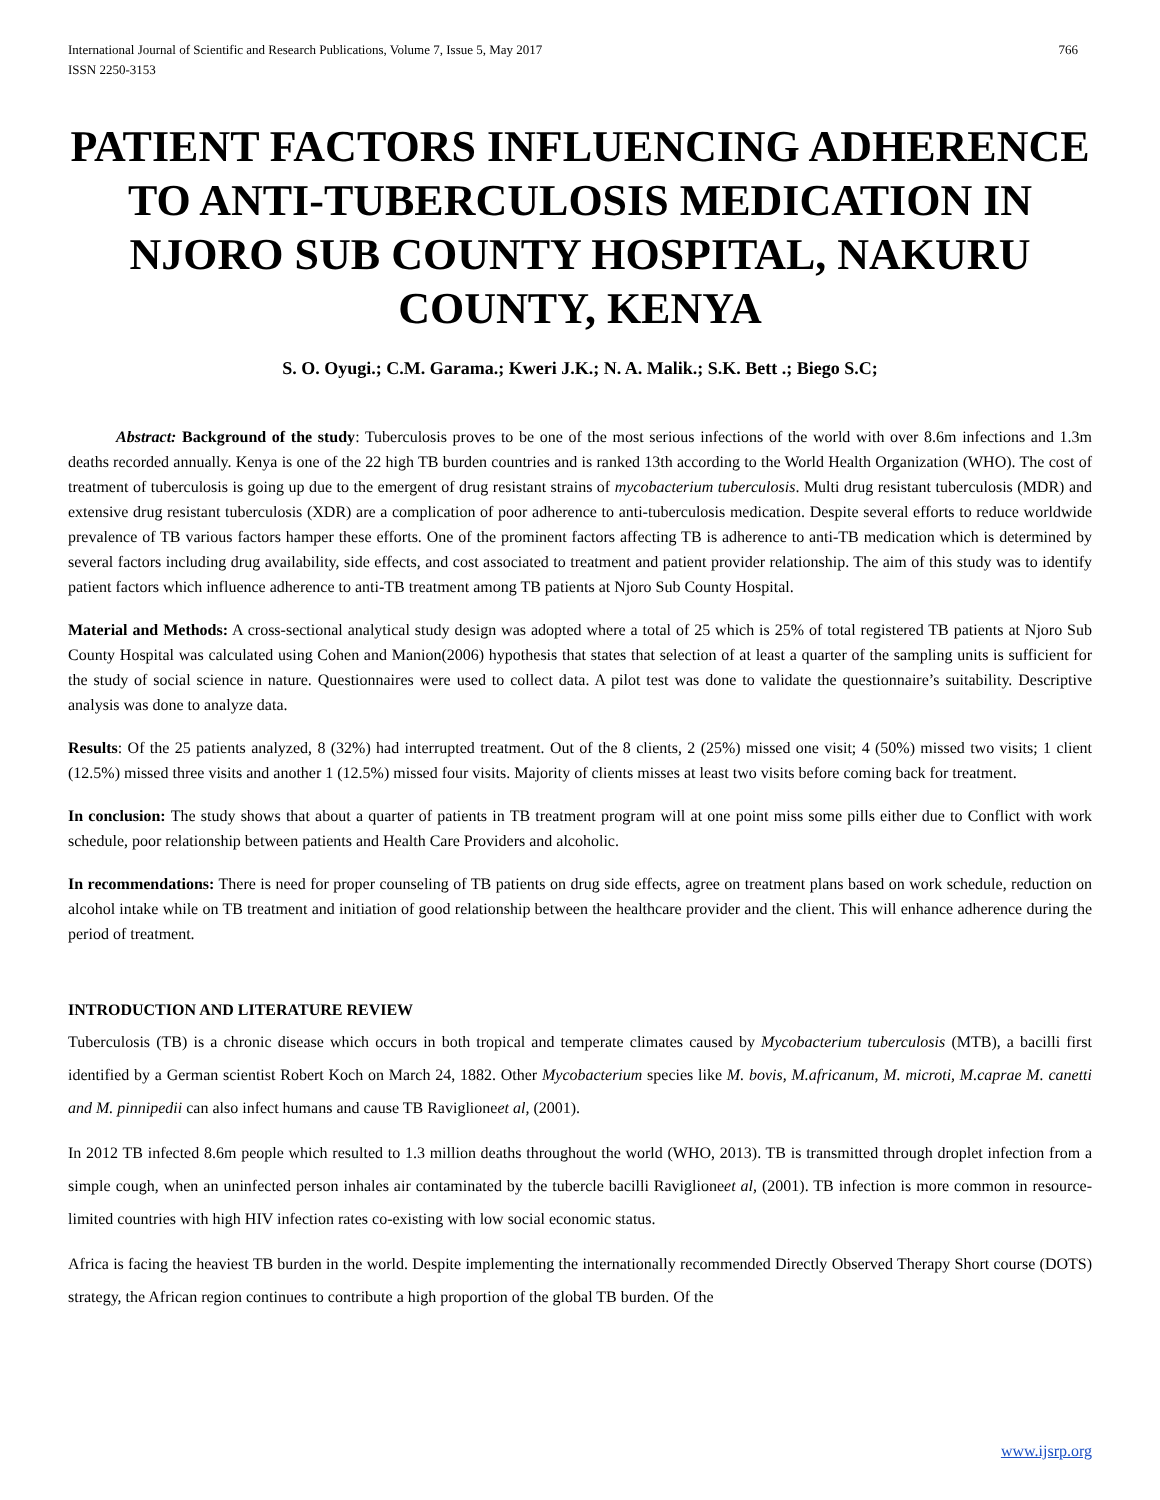International Journal of Scientific and Research Publications, Volume 7, Issue 5, May 2017
ISSN 2250-3153 766
PATIENT FACTORS INFLUENCING ADHERENCE TO ANTI-TUBERCULOSIS MEDICATION IN NJORO SUB COUNTY HOSPITAL, NAKURU COUNTY, KENYA
S. O. Oyugi.; C.M. Garama.; Kweri J.K.; N. A. Malik.; S.K. Bett .; Biego S.C;
Abstract: Background of the study: Tuberculosis proves to be one of the most serious infections of the world with over 8.6m infections and 1.3m deaths recorded annually. Kenya is one of the 22 high TB burden countries and is ranked 13th according to the World Health Organization (WHO). The cost of treatment of tuberculosis is going up due to the emergent of drug resistant strains of mycobacterium tuberculosis. Multi drug resistant tuberculosis (MDR) and extensive drug resistant tuberculosis (XDR) are a complication of poor adherence to anti-tuberculosis medication. Despite several efforts to reduce worldwide prevalence of TB various factors hamper these efforts. One of the prominent factors affecting TB is adherence to anti-TB medication which is determined by several factors including drug availability, side effects, and cost associated to treatment and patient provider relationship. The aim of this study was to identify patient factors which influence adherence to anti-TB treatment among TB patients at Njoro Sub County Hospital.
Material and Methods: A cross-sectional analytical study design was adopted where a total of 25 which is 25% of total registered TB patients at Njoro Sub County Hospital was calculated using Cohen and Manion(2006) hypothesis that states that selection of at least a quarter of the sampling units is sufficient for the study of social science in nature. Questionnaires were used to collect data. A pilot test was done to validate the questionnaire’s suitability. Descriptive analysis was done to analyze data.
Results: Of the 25 patients analyzed, 8 (32%) had interrupted treatment. Out of the 8 clients, 2 (25%) missed one visit; 4 (50%) missed two visits; 1 client (12.5%) missed three visits and another 1 (12.5%) missed four visits. Majority of clients misses at least two visits before coming back for treatment.
In conclusion: The study shows that about a quarter of patients in TB treatment program will at one point miss some pills either due to Conflict with work schedule, poor relationship between patients and Health Care Providers and alcoholic.
In recommendations: There is need for proper counseling of TB patients on drug side effects, agree on treatment plans based on work schedule, reduction on alcohol intake while on TB treatment and initiation of good relationship between the healthcare provider and the client. This will enhance adherence during the period of treatment.
INTRODUCTION AND LITERATURE REVIEW
Tuberculosis (TB) is a chronic disease which occurs in both tropical and temperate climates caused by Mycobacterium tuberculosis (MTB), a bacilli first identified by a German scientist Robert Koch on March 24, 1882. Other Mycobacterium species like M. bovis, M.africanum, M. microti, M.caprae M. canetti and M. pinnipedii can also infect humans and cause TB Raviglioneet al, (2001).
In 2012 TB infected 8.6m people which resulted to 1.3 million deaths throughout the world (WHO, 2013). TB is transmitted through droplet infection from a simple cough, when an uninfected person inhales air contaminated by the tubercle bacilli Raviglioneet al, (2001). TB infection is more common in resource-limited countries with high HIV infection rates co-existing with low social economic status.
Africa is facing the heaviest TB burden in the world. Despite implementing the internationally recommended Directly Observed Therapy Short course (DOTS) strategy, the African region continues to contribute a high proportion of the global TB burden. Of the
www.ijsrp.org